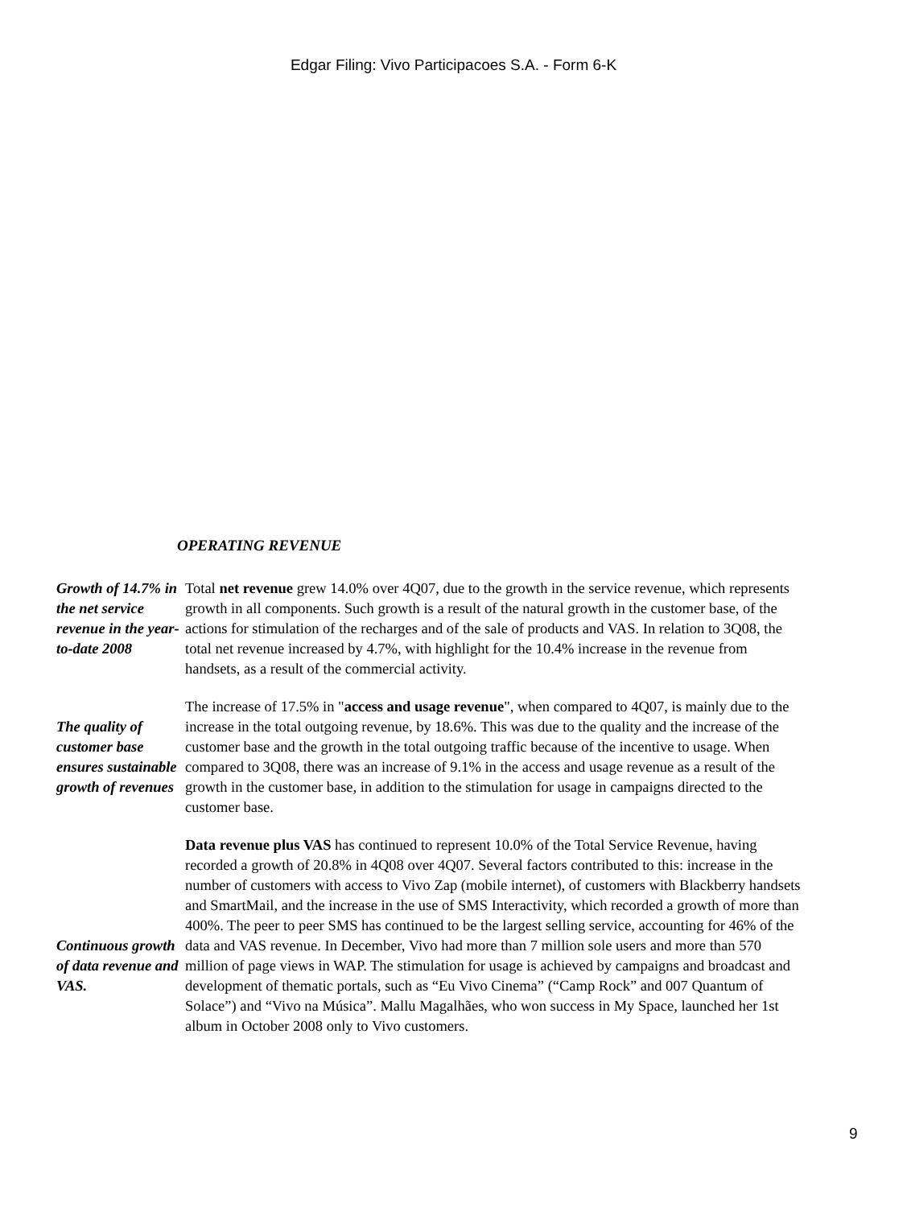Edgar Filing: Vivo Participacoes S.A. - Form 6-K
OPERATING REVENUE
| Growth of 14.7% in the net service revenue in the year-to-date 2008 | Total net revenue grew 14.0% over 4Q07, due to the growth in the service revenue, which represents growth in all components. Such growth is a result of the natural growth in the customer base, of the actions for stimulation of the recharges and of the sale of products and VAS. In relation to 3Q08, the total net revenue increased by 4.7%, with highlight for the 10.4% increase in the revenue from handsets, as a result of the commercial activity. |
| The quality of customer base ensures sustainable growth of revenues | The increase of 17.5% in " access and usage revenue ", when compared to 4Q07, is mainly due to the increase in the total outgoing revenue, by 18.6%. This was due to the quality and the increase of the customer base and the growth in the total outgoing traffic because of the incentive to usage. When compared to 3Q08, there was an increase of 9.1% in the access and usage revenue as a result of the growth in the customer base, in addition to the stimulation for usage in campaigns directed to the customer base. |
| Continuous growth of data revenue and VAS. | Data revenue plus VAS has continued to represent 10.0% of the Total Service Revenue, having recorded a growth of 20.8% in 4Q08 over 4Q07. Several factors contributed to this: increase in the number of customers with access to Vivo Zap (mobile internet), of customers with Blackberry handsets and SmartMail, and the increase in the use of SMS Interactivity, which recorded a growth of more than 400%. The peer to peer SMS has continued to be the largest selling service, accounting for 46% of the data and VAS revenue. In December, Vivo had more than 7 million sole users and more than 570 million of page views in WAP. The stimulation for usage is achieved by campaigns and broadcast and development of thematic portals, such as “Eu Vivo Cinema” (“Camp Rock” and 007 Quantum of Solace”) and “Vivo na Música”. Mallu Magalhães, who won success in My Space, launched her 1st album in October 2008 only to Vivo customers. |
9